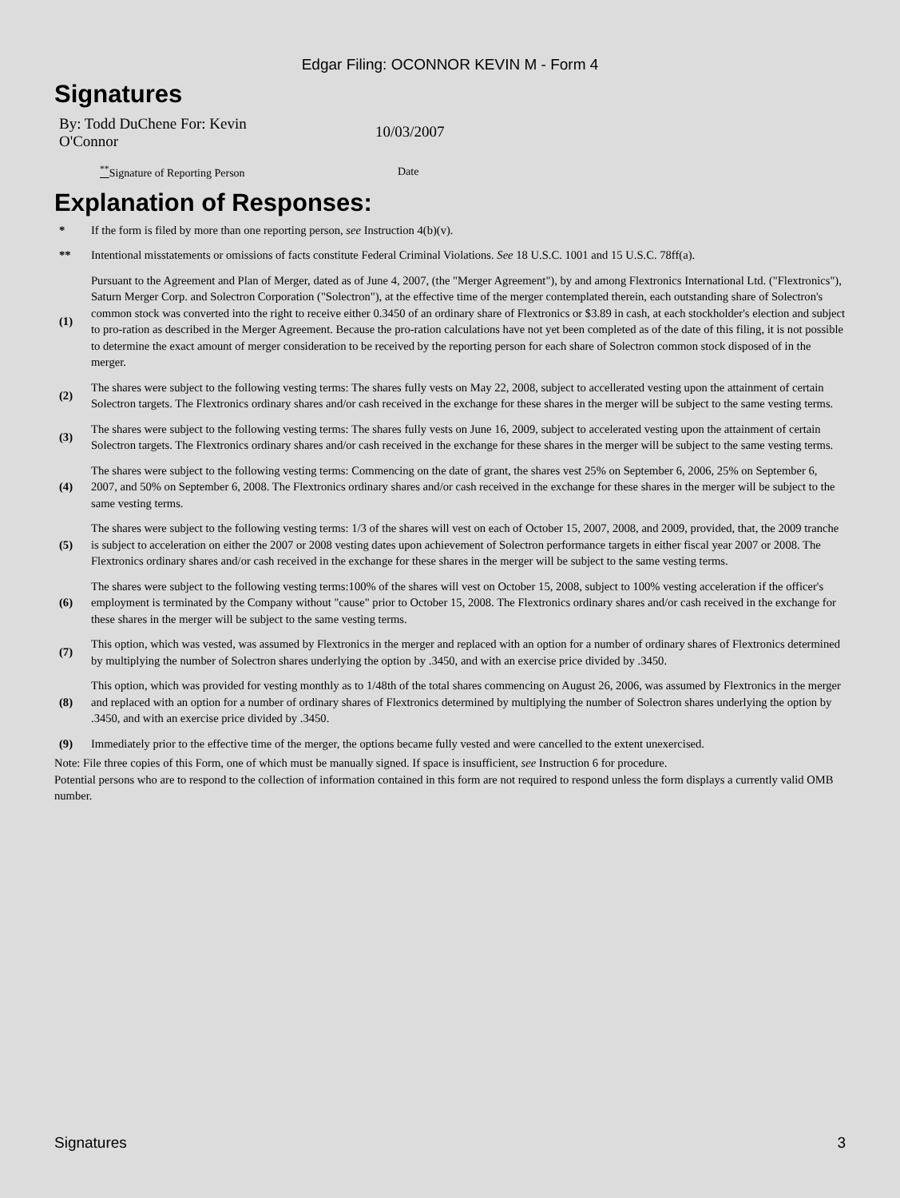Edgar Filing: OCONNOR KEVIN M - Form 4
Signatures
| By: Todd DuChene For: Kevin O'Connor | 10/03/2007 |
| <sup>**</sup> Signature of Reporting Person | Date |
Explanation of Responses:
| * | If the form is filed by more than one reporting person, see Instruction 4(b)(v). |
| ** | Intentional misstatements or omissions of facts constitute Federal Criminal Violations. See 18 U.S.C. 1001 and 15 U.S.C. 78ff(a). |
| (1) | Pursuant to the Agreement and Plan of Merger, dated as of June 4, 2007, (the "Merger Agreement"), by and among Flextronics International Ltd. ("Flextronics"), Saturn Merger Corp. and Solectron Corporation ("Solectron"), at the effective time of the merger contemplated therein, each outstanding share of Solectron's common stock was converted into the right to receive either 0.3450 of an ordinary share of Flextronics or $3.89 in cash, at each stockholder's election and subject to pro-ration as described in the Merger Agreement. Because the pro-ration calculations have not yet been completed as of the date of this filing, it is not possible to determine the exact amount of merger consideration to be received by the reporting person for each share of Solectron common stock disposed of in the merger. |
| (2) | The shares were subject to the following vesting terms: The shares fully vests on May 22, 2008, subject to accellerated vesting upon the attainment of certain Solectron targets. The Flextronics ordinary shares and/or cash received in the exchange for these shares in the merger will be subject to the same vesting terms. |
| (3) | The shares were subject to the following vesting terms: The shares fully vests on June 16, 2009, subject to accelerated vesting upon the attainment of certain Solectron targets. The Flextronics ordinary shares and/or cash received in the exchange for these shares in the merger will be subject to the same vesting terms. |
| (4) | The shares were subject to the following vesting terms: Commencing on the date of grant, the shares vest 25% on September 6, 2006, 25% on September 6, 2007, and 50% on September 6, 2008. The Flextronics ordinary shares and/or cash received in the exchange for these shares in the merger will be subject to the same vesting terms. |
| (5) | The shares were subject to the following vesting terms: 1/3 of the shares will vest on each of October 15, 2007, 2008, and 2009, provided, that, the 2009 tranche is subject to acceleration on either the 2007 or 2008 vesting dates upon achievement of Solectron performance targets in either fiscal year 2007 or 2008. The Flextronics ordinary shares and/or cash received in the exchange for these shares in the merger will be subject to the same vesting terms. |
| (6) | The shares were subject to the following vesting terms:100% of the shares will vest on October 15, 2008, subject to 100% vesting acceleration if the officer's employment is terminated by the Company without "cause" prior to October 15, 2008. The Flextronics ordinary shares and/or cash received in the exchange for these shares in the merger will be subject to the same vesting terms. |
| (7) | This option, which was vested, was assumed by Flextronics in the merger and replaced with an option for a number of ordinary shares of Flextronics determined by multiplying the number of Solectron shares underlying the option by .3450, and with an exercise price divided by .3450. |
| (8) | This option, which was provided for vesting monthly as to 1/48th of the total shares commencing on August 26, 2006, was assumed by Flextronics in the merger and replaced with an option for a number of ordinary shares of Flextronics determined by multiplying the number of Solectron shares underlying the option by .3450, and with an exercise price divided by .3450. |
| (9) | Immediately prior to the effective time of the merger, the options became fully vested and were cancelled to the extent unexercised. |
Note: File three copies of this Form, one of which must be manually signed. If space is insufficient, see Instruction 6 for procedure.
Potential persons who are to respond to the collection of information contained in this form are not required to respond unless the form displays a currently valid OMB number.
Signatures 3